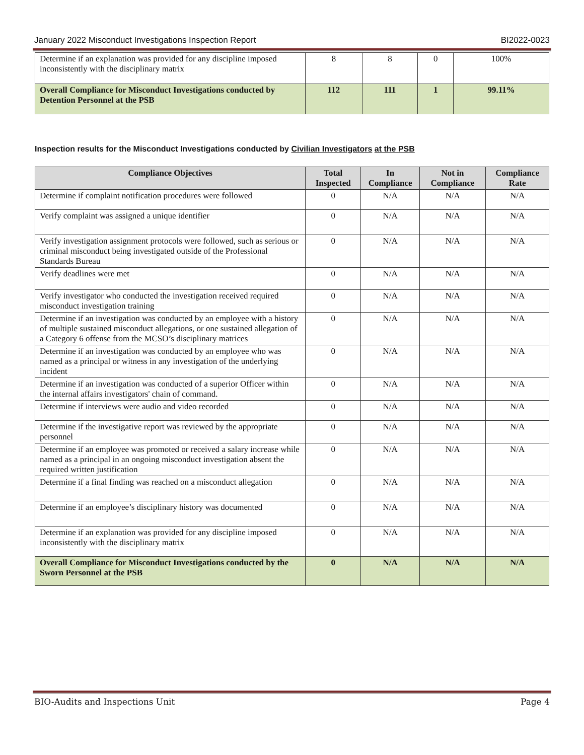January 2022 Misconduct Investigations Inspection Report BI2022-0023
| Determine if an explanation was provided for any discipline imposed inconsistently with the disciplinary matrix | 8 | 8 | 0 | 100% |
| Overall Compliance for Misconduct Investigations conducted by Detention Personnel at the PSB | 112 | 111 | 1 | 99.11% |
Inspection results for the Misconduct Investigations conducted by Civilian Investigators at the PSB
| Compliance Objectives | Total Inspected | In Compliance | Not in Compliance | Compliance Rate |
| --- | --- | --- | --- | --- |
| Determine if complaint notification procedures were followed | 0 | N/A | N/A | N/A |
| Verify complaint was assigned a unique identifier | 0 | N/A | N/A | N/A |
| Verify investigation assignment protocols were followed, such as serious or criminal misconduct being investigated outside of the Professional Standards Bureau | 0 | N/A | N/A | N/A |
| Verify deadlines were met | 0 | N/A | N/A | N/A |
| Verify investigator who conducted the investigation received required misconduct investigation training | 0 | N/A | N/A | N/A |
| Determine if an investigation was conducted by an employee with a history of multiple sustained misconduct allegations, or one sustained allegation of a Category 6 offense from the MCSO’s disciplinary matrices | 0 | N/A | N/A | N/A |
| Determine if an investigation was conducted by an employee who was named as a principal or witness in any investigation of the underlying incident | 0 | N/A | N/A | N/A |
| Determine if an investigation was conducted of a superior Officer within the internal affairs investigators' chain of command. | 0 | N/A | N/A | N/A |
| Determine if interviews were audio and video recorded | 0 | N/A | N/A | N/A |
| Determine if the investigative report was reviewed by the appropriate personnel | 0 | N/A | N/A | N/A |
| Determine if an employee was promoted or received a salary increase while named as a principal in an ongoing misconduct investigation absent the required written justification | 0 | N/A | N/A | N/A |
| Determine if a final finding was reached on a misconduct allegation | 0 | N/A | N/A | N/A |
| Determine if an employee’s disciplinary history was documented | 0 | N/A | N/A | N/A |
| Determine if an explanation was provided for any discipline imposed inconsistently with the disciplinary matrix | 0 | N/A | N/A | N/A |
| Overall Compliance for Misconduct Investigations conducted by the Sworn Personnel at the PSB | 0 | N/A | N/A | N/A |
BIO-Audits and Inspections Unit Page 4